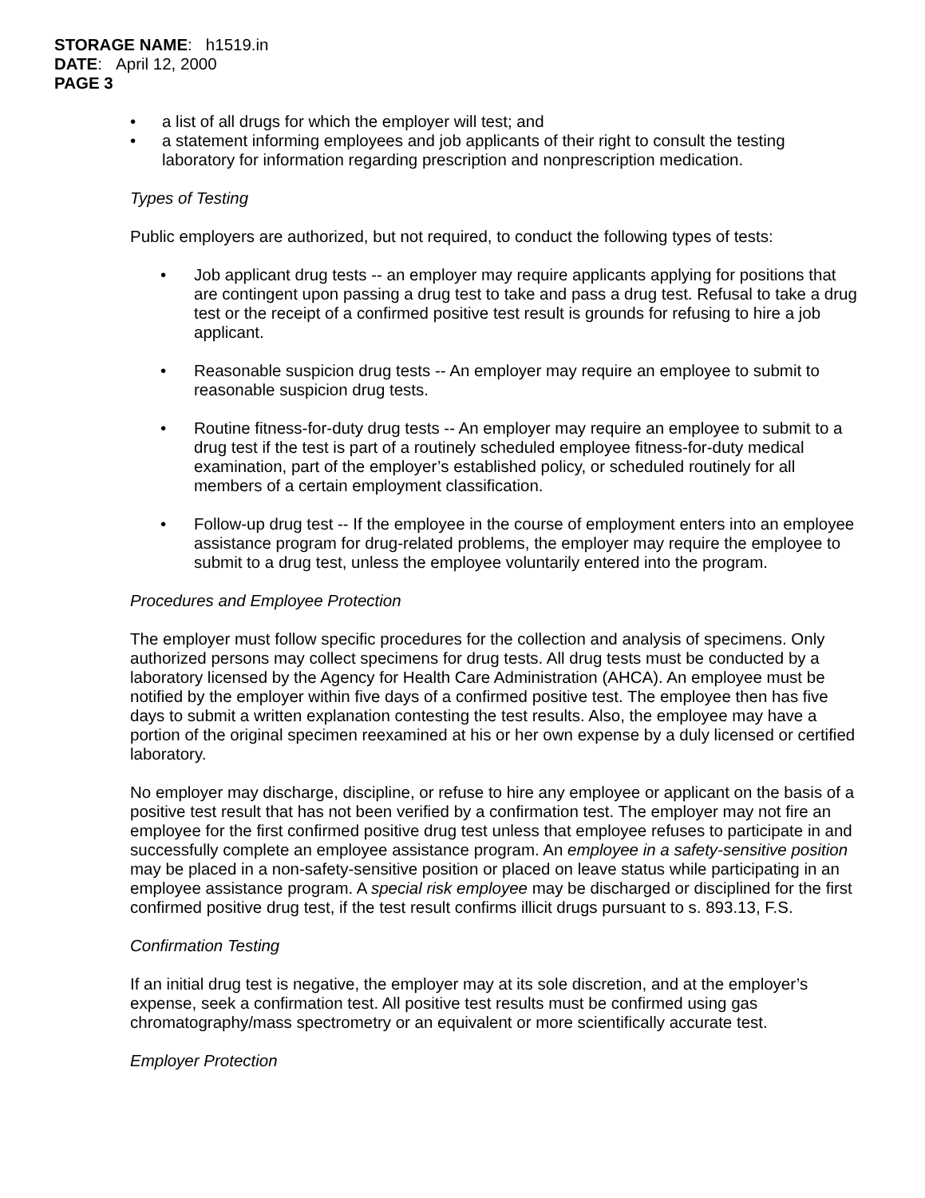STORAGE NAME: h1519.in
DATE: April 12, 2000
PAGE 3
• a list of all drugs for which the employer will test; and
• a statement informing employees and job applicants of their right to consult the testing laboratory for information regarding prescription and nonprescription medication.
Types of Testing
Public employers are authorized, but not required, to conduct the following types of tests:
• Job applicant drug tests -- an employer may require applicants applying for positions that are contingent upon passing a drug test to take and pass a drug test. Refusal to take a drug test or the receipt of a confirmed positive test result is grounds for refusing to hire a job applicant.
• Reasonable suspicion drug tests -- An employer may require an employee to submit to reasonable suspicion drug tests.
• Routine fitness-for-duty drug tests -- An employer may require an employee to submit to a drug test if the test is part of a routinely scheduled employee fitness-for-duty medical examination, part of the employer’s established policy, or scheduled routinely for all members of a certain employment classification.
• Follow-up drug test -- If the employee in the course of employment enters into an employee assistance program for drug-related problems, the employer may require the employee to submit to a drug test, unless the employee voluntarily entered into the program.
Procedures and Employee Protection
The employer must follow specific procedures for the collection and analysis of specimens. Only authorized persons may collect specimens for drug tests. All drug tests must be conducted by a laboratory licensed by the Agency for Health Care Administration (AHCA). An employee must be notified by the employer within five days of a confirmed positive test. The employee then has five days to submit a written explanation contesting the test results. Also, the employee may have a portion of the original specimen reexamined at his or her own expense by a duly licensed or certified laboratory.
No employer may discharge, discipline, or refuse to hire any employee or applicant on the basis of a positive test result that has not been verified by a confirmation test. The employer may not fire an employee for the first confirmed positive drug test unless that employee refuses to participate in and successfully complete an employee assistance program. An employee in a safety-sensitive position may be placed in a non-safety-sensitive position or placed on leave status while participating in an employee assistance program. A special risk employee may be discharged or disciplined for the first confirmed positive drug test, if the test result confirms illicit drugs pursuant to s. 893.13, F.S.
Confirmation Testing
If an initial drug test is negative, the employer may at its sole discretion, and at the employer’s expense, seek a confirmation test. All positive test results must be confirmed using gas chromatography/mass spectrometry or an equivalent or more scientifically accurate test.
Employer Protection